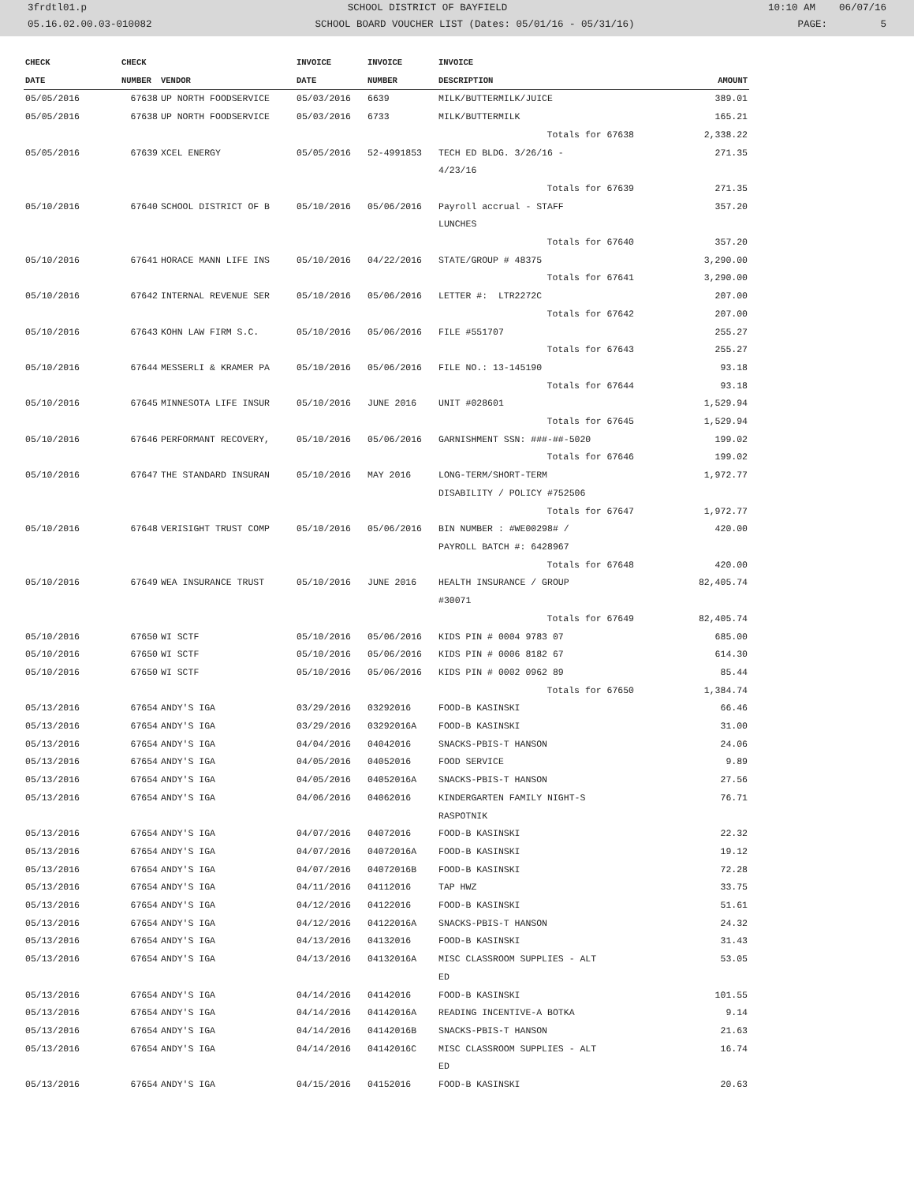3frdtl01.p SCHOOL DISTRICT OF BAYFIELD 10:10 AM 06/07/16
05.16.02.00.03-010082 SCHOOL BOARD VOUCHER LIST (Dates: 05/01/16 - 05/31/16) PAGE: 5
| CHECK | CHECK | | INVOICE | INVOICE | INVOICE | |
| --- | --- | --- | --- | --- | --- | --- |
| DATE | NUMBER | VENDOR | DATE | NUMBER | DESCRIPTION | AMOUNT |
| 05/05/2016 | 67638 | UP NORTH FOODSERVICE | 05/03/2016 | 6639 | MILK/BUTTERMILK/JUICE | 389.01 |
| 05/05/2016 | 67638 | UP NORTH FOODSERVICE | 05/03/2016 | 6733 | MILK/BUTTERMILK | 165.21 |
| | | | | | Totals for 67638 | 2,338.22 |
| 05/05/2016 | 67639 | XCEL ENERGY | 05/05/2016 | 52-4991853 | TECH ED BLDG. 3/26/16 - 4/23/16 | 271.35 |
| | | | | | Totals for 67639 | 271.35 |
| 05/10/2016 | 67640 | SCHOOL DISTRICT OF B | 05/10/2016 | 05/06/2016 | Payroll accrual - STAFF LUNCHES | 357.20 |
| | | | | | Totals for 67640 | 357.20 |
| 05/10/2016 | 67641 | HORACE MANN LIFE INS | 05/10/2016 | 04/22/2016 | STATE/GROUP # 48375 | 3,290.00 |
| | | | | | Totals for 67641 | 3,290.00 |
| 05/10/2016 | 67642 | INTERNAL REVENUE SER | 05/10/2016 | 05/06/2016 | LETTER #: LTR2272C | 207.00 |
| | | | | | Totals for 67642 | 207.00 |
| 05/10/2016 | 67643 | KOHN LAW FIRM S.C. | 05/10/2016 | 05/06/2016 | FILE #551707 | 255.27 |
| | | | | | Totals for 67643 | 255.27 |
| 05/10/2016 | 67644 | MESSERLI & KRAMER PA | 05/10/2016 | 05/06/2016 | FILE NO.: 13-145190 | 93.18 |
| | | | | | Totals for 67644 | 93.18 |
| 05/10/2016 | 67645 | MINNESOTA LIFE INSUR | 05/10/2016 | JUNE 2016 | UNIT #028601 | 1,529.94 |
| | | | | | Totals for 67645 | 1,529.94 |
| 05/10/2016 | 67646 | PERFORMANT RECOVERY, | 05/10/2016 | 05/06/2016 | GARNISHMENT SSN: ###-##-5020 | 199.02 |
| | | | | | Totals for 67646 | 199.02 |
| 05/10/2016 | 67647 | THE STANDARD INSURAN | 05/10/2016 | MAY 2016 | LONG-TERM/SHORT-TERM DISABILITY / POLICY #752506 | 1,972.77 |
| | | | | | Totals for 67647 | 1,972.77 |
| 05/10/2016 | 67648 | VERISIGHT TRUST COMP | 05/10/2016 | 05/06/2016 | BIN NUMBER : #WE00298# / PAYROLL BATCH #: 6428967 | 420.00 |
| | | | | | Totals for 67648 | 420.00 |
| 05/10/2016 | 67649 | WEA INSURANCE TRUST | 05/10/2016 | JUNE 2016 | HEALTH INSURANCE / GROUP #30071 | 82,405.74 |
| | | | | | Totals for 67649 | 82,405.74 |
| 05/10/2016 | 67650 | WI SCTF | 05/10/2016 | 05/06/2016 | KIDS PIN # 0004 9783 07 | 685.00 |
| 05/10/2016 | 67650 | WI SCTF | 05/10/2016 | 05/06/2016 | KIDS PIN # 0006 8182 67 | 614.30 |
| 05/10/2016 | 67650 | WI SCTF | 05/10/2016 | 05/06/2016 | KIDS PIN # 0002 0962 89 | 85.44 |
| | | | | | Totals for 67650 | 1,384.74 |
| 05/13/2016 | 67654 | ANDY'S IGA | 03/29/2016 | 03292016 | FOOD-B KASINSKI | 66.46 |
| 05/13/2016 | 67654 | ANDY'S IGA | 03/29/2016 | 03292016A | FOOD-B KASINSKI | 31.00 |
| 05/13/2016 | 67654 | ANDY'S IGA | 04/04/2016 | 04042016 | SNACKS-PBIS-T HANSON | 24.06 |
| 05/13/2016 | 67654 | ANDY'S IGA | 04/05/2016 | 04052016 | FOOD SERVICE | 9.89 |
| 05/13/2016 | 67654 | ANDY'S IGA | 04/05/2016 | 04052016A | SNACKS-PBIS-T HANSON | 27.56 |
| 05/13/2016 | 67654 | ANDY'S IGA | 04/06/2016 | 04062016 | KINDERGARTEN FAMILY NIGHT-S RASPOTNIK | 76.71 |
| 05/13/2016 | 67654 | ANDY'S IGA | 04/07/2016 | 04072016 | FOOD-B KASINSKI | 22.32 |
| 05/13/2016 | 67654 | ANDY'S IGA | 04/07/2016 | 04072016A | FOOD-B KASINSKI | 19.12 |
| 05/13/2016 | 67654 | ANDY'S IGA | 04/07/2016 | 04072016B | FOOD-B KASINSKI | 72.28 |
| 05/13/2016 | 67654 | ANDY'S IGA | 04/11/2016 | 04112016 | TAP HWZ | 33.75 |
| 05/13/2016 | 67654 | ANDY'S IGA | 04/12/2016 | 04122016 | FOOD-B KASINSKI | 51.61 |
| 05/13/2016 | 67654 | ANDY'S IGA | 04/12/2016 | 04122016A | SNACKS-PBIS-T HANSON | 24.32 |
| 05/13/2016 | 67654 | ANDY'S IGA | 04/13/2016 | 04132016 | FOOD-B KASINSKI | 31.43 |
| 05/13/2016 | 67654 | ANDY'S IGA | 04/13/2016 | 04132016A | MISC CLASSROOM SUPPLIES - ALT ED | 53.05 |
| 05/13/2016 | 67654 | ANDY'S IGA | 04/14/2016 | 04142016 | FOOD-B KASINSKI | 101.55 |
| 05/13/2016 | 67654 | ANDY'S IGA | 04/14/2016 | 04142016A | READING INCENTIVE-A BOTKA | 9.14 |
| 05/13/2016 | 67654 | ANDY'S IGA | 04/14/2016 | 04142016B | SNACKS-PBIS-T HANSON | 21.63 |
| 05/13/2016 | 67654 | ANDY'S IGA | 04/14/2016 | 04142016C | MISC CLASSROOM SUPPLIES - ALT ED | 16.74 |
| 05/13/2016 | 67654 | ANDY'S IGA | 04/15/2016 | 04152016 | FOOD-B KASINSKI | 20.63 |